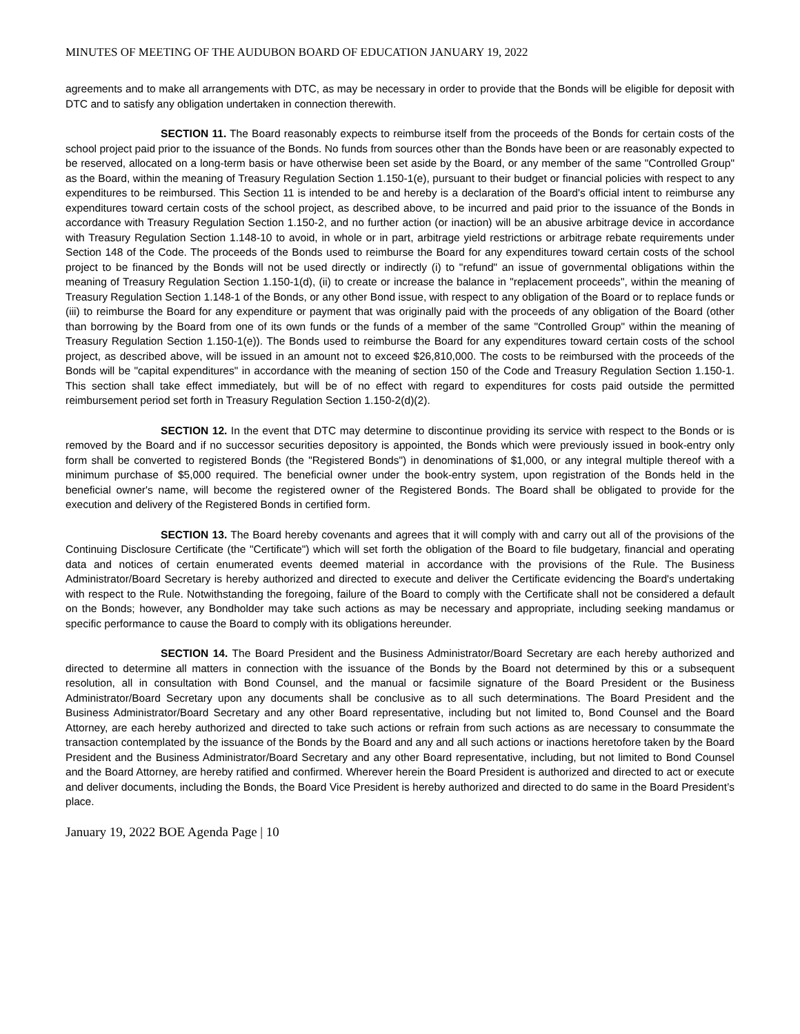MINUTES OF MEETING OF THE AUDUBON BOARD OF EDUCATION JANUARY 19, 2022
agreements and to make all arrangements with DTC, as may be necessary in order to provide that the Bonds will be eligible for deposit with DTC and to satisfy any obligation undertaken in connection therewith.
SECTION 11. The Board reasonably expects to reimburse itself from the proceeds of the Bonds for certain costs of the school project paid prior to the issuance of the Bonds. No funds from sources other than the Bonds have been or are reasonably expected to be reserved, allocated on a long-term basis or have otherwise been set aside by the Board, or any member of the same "Controlled Group" as the Board, within the meaning of Treasury Regulation Section 1.150-1(e), pursuant to their budget or financial policies with respect to any expenditures to be reimbursed. This Section 11 is intended to be and hereby is a declaration of the Board's official intent to reimburse any expenditures toward certain costs of the school project, as described above, to be incurred and paid prior to the issuance of the Bonds in accordance with Treasury Regulation Section 1.150-2, and no further action (or inaction) will be an abusive arbitrage device in accordance with Treasury Regulation Section 1.148-10 to avoid, in whole or in part, arbitrage yield restrictions or arbitrage rebate requirements under Section 148 of the Code. The proceeds of the Bonds used to reimburse the Board for any expenditures toward certain costs of the school project to be financed by the Bonds will not be used directly or indirectly (i) to "refund" an issue of governmental obligations within the meaning of Treasury Regulation Section 1.150-1(d), (ii) to create or increase the balance in "replacement proceeds", within the meaning of Treasury Regulation Section 1.148-1 of the Bonds, or any other Bond issue, with respect to any obligation of the Board or to replace funds or (iii) to reimburse the Board for any expenditure or payment that was originally paid with the proceeds of any obligation of the Board (other than borrowing by the Board from one of its own funds or the funds of a member of the same "Controlled Group" within the meaning of Treasury Regulation Section 1.150-1(e)). The Bonds used to reimburse the Board for any expenditures toward certain costs of the school project, as described above, will be issued in an amount not to exceed $26,810,000. The costs to be reimbursed with the proceeds of the Bonds will be "capital expenditures" in accordance with the meaning of section 150 of the Code and Treasury Regulation Section 1.150-1. This section shall take effect immediately, but will be of no effect with regard to expenditures for costs paid outside the permitted reimbursement period set forth in Treasury Regulation Section 1.150-2(d)(2).
SECTION 12. In the event that DTC may determine to discontinue providing its service with respect to the Bonds or is removed by the Board and if no successor securities depository is appointed, the Bonds which were previously issued in book-entry only form shall be converted to registered Bonds (the "Registered Bonds") in denominations of $1,000, or any integral multiple thereof with a minimum purchase of $5,000 required. The beneficial owner under the book-entry system, upon registration of the Bonds held in the beneficial owner's name, will become the registered owner of the Registered Bonds. The Board shall be obligated to provide for the execution and delivery of the Registered Bonds in certified form.
SECTION 13. The Board hereby covenants and agrees that it will comply with and carry out all of the provisions of the Continuing Disclosure Certificate (the "Certificate") which will set forth the obligation of the Board to file budgetary, financial and operating data and notices of certain enumerated events deemed material in accordance with the provisions of the Rule. The Business Administrator/Board Secretary is hereby authorized and directed to execute and deliver the Certificate evidencing the Board's undertaking with respect to the Rule. Notwithstanding the foregoing, failure of the Board to comply with the Certificate shall not be considered a default on the Bonds; however, any Bondholder may take such actions as may be necessary and appropriate, including seeking mandamus or specific performance to cause the Board to comply with its obligations hereunder.
SECTION 14. The Board President and the Business Administrator/Board Secretary are each hereby authorized and directed to determine all matters in connection with the issuance of the Bonds by the Board not determined by this or a subsequent resolution, all in consultation with Bond Counsel, and the manual or facsimile signature of the Board President or the Business Administrator/Board Secretary upon any documents shall be conclusive as to all such determinations. The Board President and the Business Administrator/Board Secretary and any other Board representative, including but not limited to, Bond Counsel and the Board Attorney, are each hereby authorized and directed to take such actions or refrain from such actions as are necessary to consummate the transaction contemplated by the issuance of the Bonds by the Board and any and all such actions or inactions heretofore taken by the Board President and the Business Administrator/Board Secretary and any other Board representative, including, but not limited to Bond Counsel and the Board Attorney, are hereby ratified and confirmed. Wherever herein the Board President is authorized and directed to act or execute and deliver documents, including the Bonds, the Board Vice President is hereby authorized and directed to do same in the Board President’s place.
January 19, 2022 BOE Agenda Page | 10